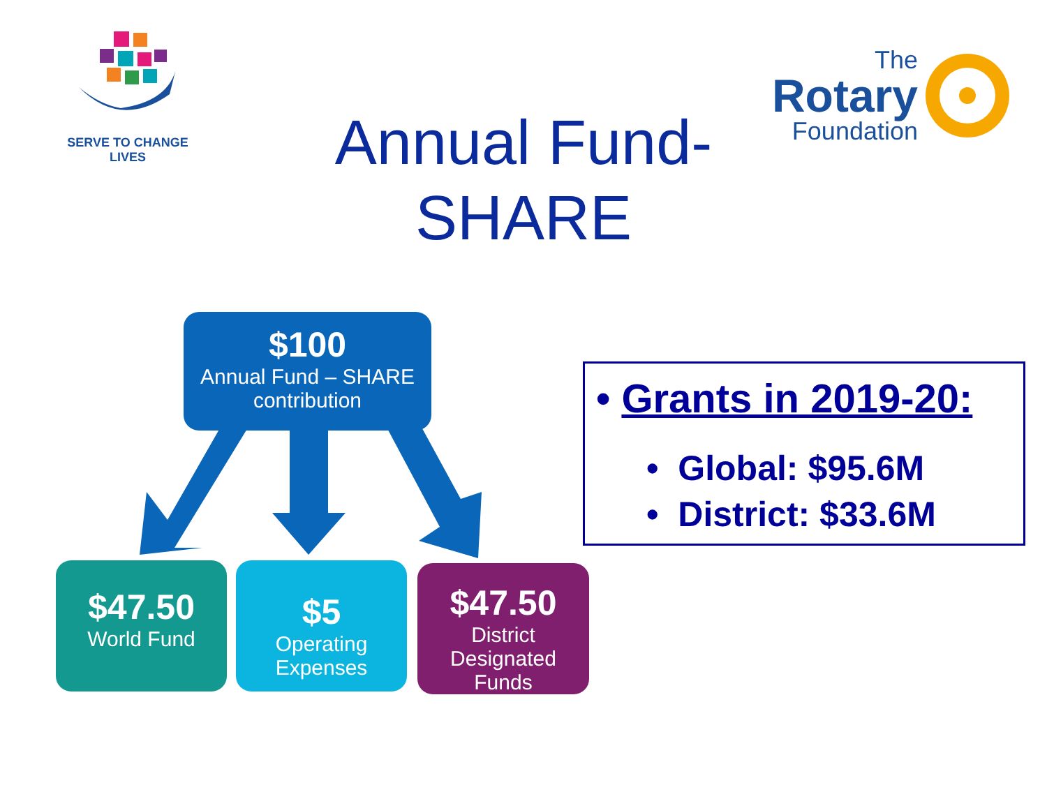SERVE TO CHANGE LIVES
The
Rotary
Foundation
Annual Fund-
SHARE
$100
Annual Fund – SHARE
contribution
$47.50
World Fund
$5
Operating Expenses
$47.50
District Designated
Funds
• Grants in 2019-20:
• Global: $95.6M
• District: $33.6M